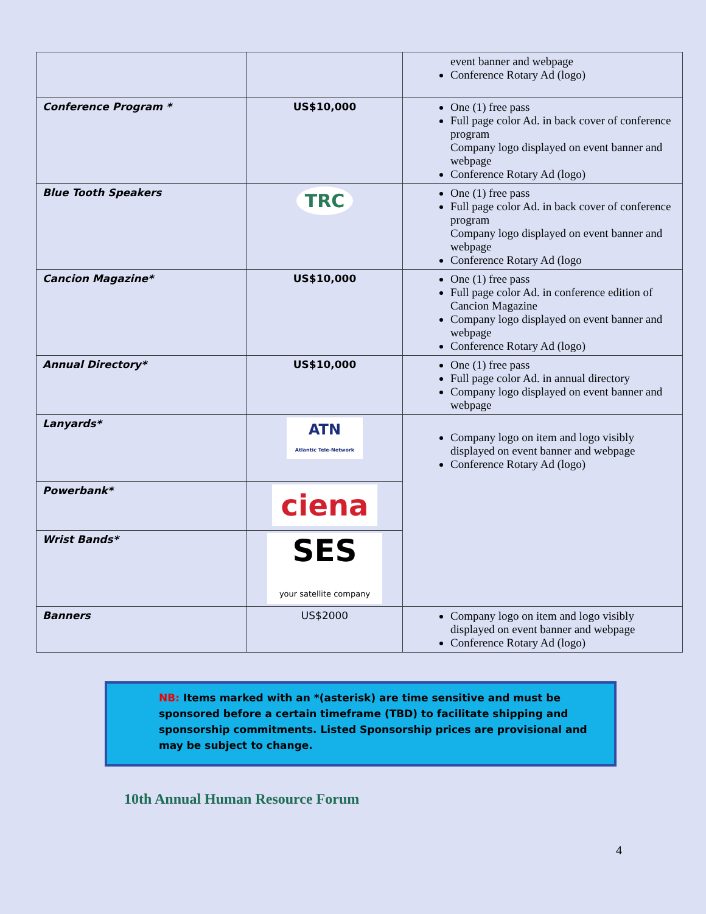| | | event banner and webpage Conference Rotary Ad (logo) |
| Conference Program * | US$10,000 | One (1) free pass Full page color Ad. in back cover of conference program Company logo displayed on event banner and webpage Conference Rotary Ad (logo) |
| Blue Tooth Speakers | TRC | One (1) free pass Full page color Ad. in back cover of conference program Company logo displayed on event banner and webpage Conference Rotary Ad (logo |
| Cancion Magazine* | US$10,000 | One (1) free pass Full page color Ad. in conference edition of Cancion Magazine Company logo displayed on event banner and webpage Conference Rotary Ad (logo) |
| Annual Directory* | US$10,000 | One (1) free pass Full page color Ad. in annual directory Company logo displayed on event banner and webpage |
| Lanyards* | ATN Atlantic Tele-Network | Company logo on item and logo visibly displayed on event banner and webpage Conference Rotary Ad (logo) |
| Powerbank* | ciena | |
| Wrist Bands* | SES your satellite company | |
| Banners | US$2000 | Company logo on item and logo visibly displayed on event banner and webpage Conference Rotary Ad (logo) |
NB: Items marked with an *(asterisk) are time sensitive and must be sponsored before a certain timeframe (TBD) to facilitate shipping and sponsorship commitments. Listed Sponsorship prices are provisional and may be subject to change.
10th Annual Human Resource Forum
4